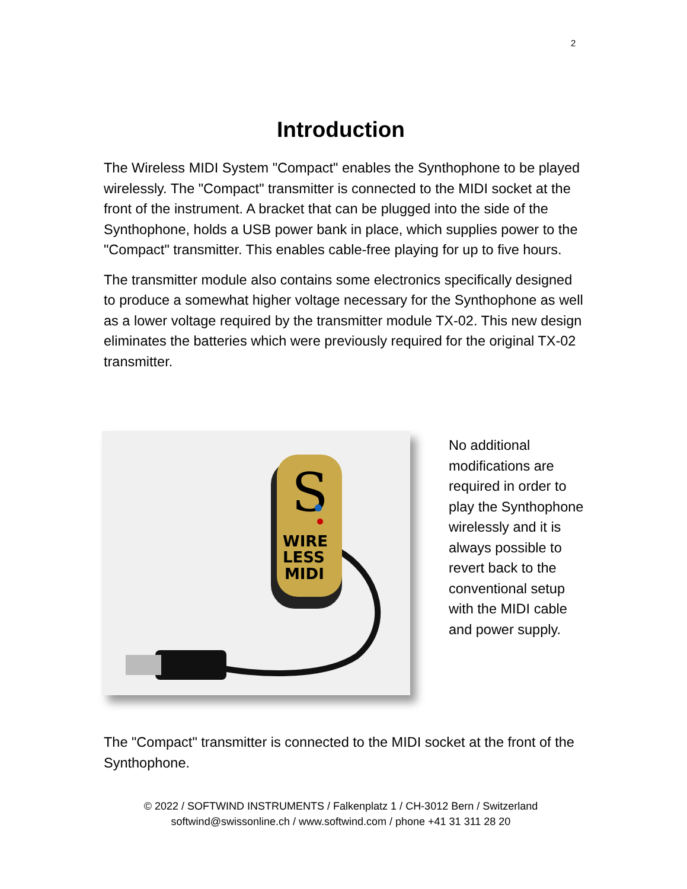2
Introduction
The Wireless MIDI System "Compact" enables the Synthophone to be played wirelessly. The "Compact" transmitter is connected to the MIDI socket at the front of the instrument. A bracket that can be plugged into the side of the Synthophone, holds a USB power bank in place, which supplies power to the "Compact" transmitter. This enables cable-free playing for up to five hours.
The transmitter module also contains some electronics specifically designed to produce a somewhat higher voltage necessary for the Synthophone as well as a lower voltage required by the transmitter module TX-02. This new design eliminates the batteries which were previously required for the original TX-02 transmitter.
S
WIRE
LESS
MIDI
No additional modifications are required in order to play the Synthophone wirelessly and it is always possible to revert back to the conventional setup with the MIDI cable and power supply.
The "Compact" transmitter is connected to the MIDI socket at the front of the Synthophone.
© 2022 / SOFTWIND INSTRUMENTS / Falkenplatz 1 / CH-3012 Bern / Switzerland
softwind@swissonline.ch / www.softwind.com / phone +41 31 311 28 20